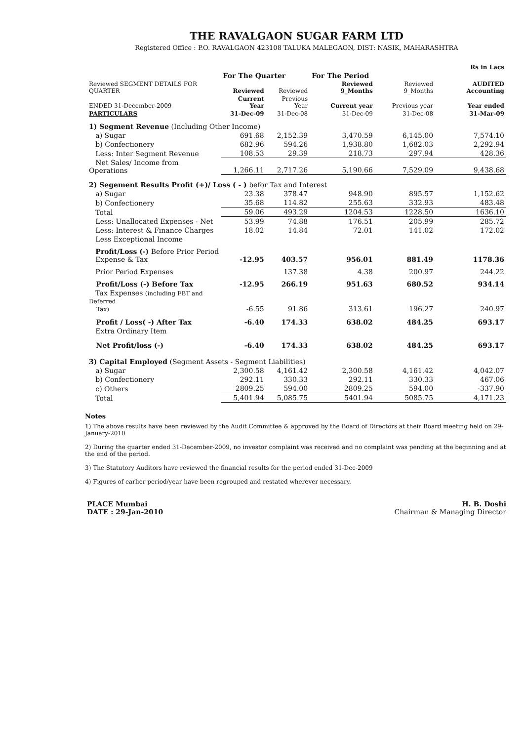THE RAVALGAON SUGAR FARM LTD
Registered Office : P.O. RAVALGAON 423108 TALUKA MALEGAON, DIST: NASIK, MAHARASHTRA
| | | | | | Rs in Lacs |
| | For The Quarter | | For The Period | | |
| Reviewed SEGMENT DETAILS FOR QUARTER | Reviewed | Reviewed | Reviewed 9_Months | Reviewed 9_Months | AUDITED Accounting |
| ENDED 31-December-2009 | Current Year | Previous Year | Current year | Previous year | Year ended |
| PARTICULARS | 31-Dec-09 | 31-Dec-08 | 31-Dec-09 | 31-Dec-08 | 31-Mar-09 |
| 1) Segment Revenue (Including Other Income) | | | | | |
| a) Sugar | 691.68 | 2,152.39 | 3,470.59 | 6,145.00 | 7,574.10 |
| b) Confectionery | 682.96 | 594.26 | 1,938.80 | 1,682.03 | 2,292.94 |
| Less: Inter Segment Revenue | 108.53 | 29.39 | 218.73 | 297.94 | 428.36 |
| Net Sales/ Income from Operations | 1,266.11 | 2,717.26 | 5,190.66 | 7,529.09 | 9,438.68 |
| 2) Segement Results Profit (+)/ Loss ( - ) befor Tax and Interest | | | | | |
| a) Sugar | 23.38 | 378.47 | 948.90 | 895.57 | 1,152.62 |
| b) Confectionery | 35.68 | 114.82 | 255.63 | 332.93 | 483.48 |
| Total | 59.06 | 493.29 | 1204.53 | 1228.50 | 1636.10 |
| Less: Unallocated Expenses - Net | 53.99 | 74.88 | 176.51 | 205.99 | 285.72 |
| Less: Interest & Finance Charges | 18.02 | 14.84 | 72.01 | 141.02 | 172.02 |
| Less Exceptional Income | | | | | |
| Profit/Loss (-) Before Prior Period Expense & Tax | -12.95 | 403.57 | 956.01 | 881.49 | 1178.36 |
| Prior Period Expenses | | 137.38 | 4.38 | 200.97 | 244.22 |
| Profit/Loss (-) Before Tax | -12.95 | 266.19 | 951.63 | 680.52 | 934.14 |
| Tax Expenses (including FBT and Deferred Tax) | -6.55 | 91.86 | 313.61 | 196.27 | 240.97 |
| Profit / Loss( -) After Tax | -6.40 | 174.33 | 638.02 | 484.25 | 693.17 |
| Extra Ordinary Item | | | | | |
| Net Profit/loss (-) | -6.40 | 174.33 | 638.02 | 484.25 | 693.17 |
| 3) Capital Employed (Segment Assets - Segment Liabilities) | | | | | |
| a) Sugar | 2,300.58 | 4,161.42 | 2,300.58 | 4,161.42 | 4,042.07 |
| b) Confectionery | 292.11 | 330.33 | 292.11 | 330.33 | 467.06 |
| c) Others | 2809.25 | 594.00 | 2809.25 | 594.00 | -337.90 |
| Total | 5,401.94 | 5,085.75 | 5401.94 | 5085.75 | 4,171.23 |
Notes
1) The above results have been reviewed by the Audit Committee & approved by the Board of Directors at their Board meeting held on 29-January-2010
2) During the quarter ended 31-December-2009, no investor complaint was received and no complaint was pending at the beginning and at the end of the period.
3) The Statutory Auditors have reviewed the financial results for the period ended 31-Dec-2009
4) Figures of earlier period/year have been regrouped and restated wherever necessary.
PLACE Mumbai
DATE : 29-Jan-2010
H. B. Doshi
Chairman & Managing Director